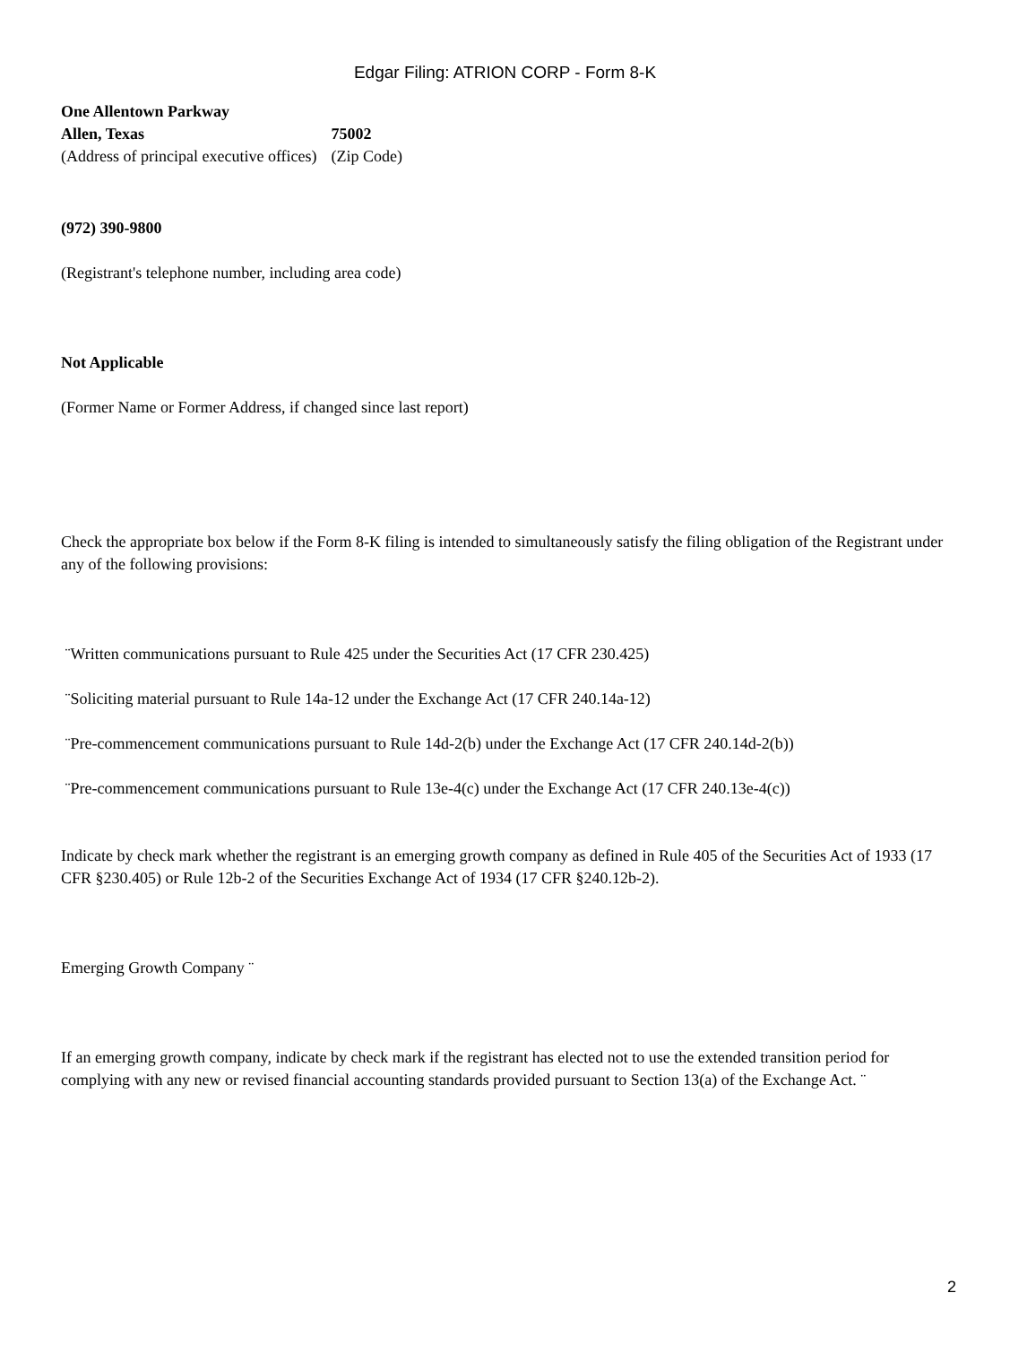Edgar Filing: ATRION CORP - Form 8-K
| One Allentown Parkway | |
| Allen, Texas | 75002 |
| (Address of principal executive offices) | (Zip Code) |
(972) 390-9800
(Registrant's telephone number, including area code)
Not Applicable
(Former Name or Former Address, if changed since last report)
Check the appropriate box below if the Form 8-K filing is intended to simultaneously satisfy the filing obligation of the Registrant under any of the following provisions:
¨Written communications pursuant to Rule 425 under the Securities Act (17 CFR 230.425)
¨Soliciting material pursuant to Rule 14a-12 under the Exchange Act (17 CFR 240.14a-12)
¨Pre-commencement communications pursuant to Rule 14d-2(b) under the Exchange Act (17 CFR 240.14d-2(b))
¨Pre-commencement communications pursuant to Rule 13e-4(c) under the Exchange Act (17 CFR 240.13e-4(c))
Indicate by check mark whether the registrant is an emerging growth company as defined in Rule 405 of the Securities Act of 1933 (17 CFR §230.405) or Rule 12b-2 of the Securities Exchange Act of 1934 (17 CFR §240.12b-2).
Emerging Growth Company ¨
If an emerging growth company, indicate by check mark if the registrant has elected not to use the extended transition period for complying with any new or revised financial accounting standards provided pursuant to Section 13(a) of the Exchange Act. ¨
2